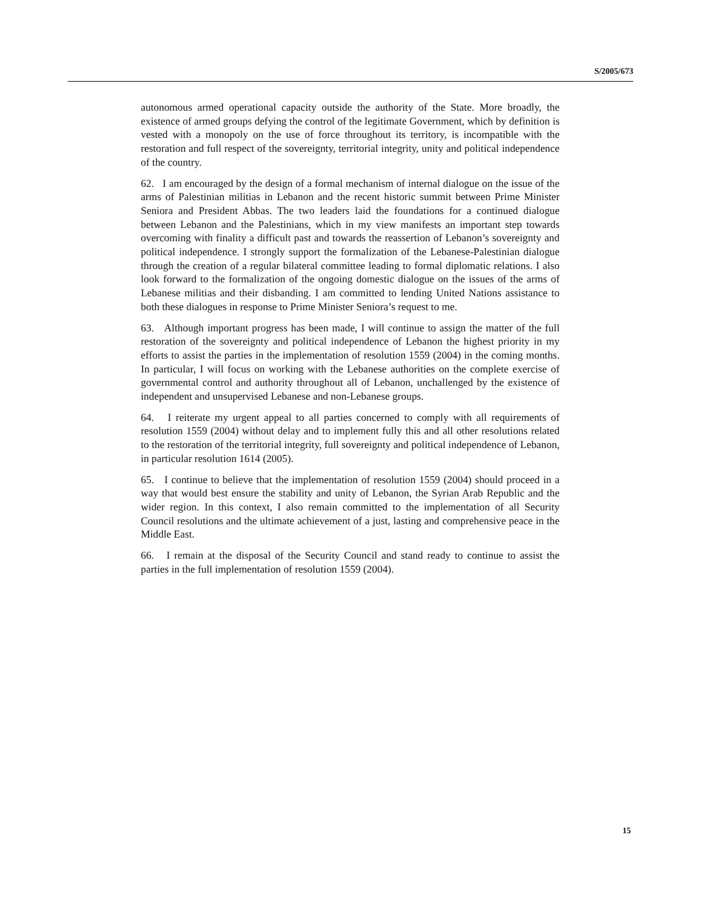S/2005/673
autonomous armed operational capacity outside the authority of the State. More broadly, the existence of armed groups defying the control of the legitimate Government, which by definition is vested with a monopoly on the use of force throughout its territory, is incompatible with the restoration and full respect of the sovereignty, territorial integrity, unity and political independence of the country.
62. I am encouraged by the design of a formal mechanism of internal dialogue on the issue of the arms of Palestinian militias in Lebanon and the recent historic summit between Prime Minister Seniora and President Abbas. The two leaders laid the foundations for a continued dialogue between Lebanon and the Palestinians, which in my view manifests an important step towards overcoming with finality a difficult past and towards the reassertion of Lebanon’s sovereignty and political independence. I strongly support the formalization of the Lebanese-Palestinian dialogue through the creation of a regular bilateral committee leading to formal diplomatic relations. I also look forward to the formalization of the ongoing domestic dialogue on the issues of the arms of Lebanese militias and their disbanding. I am committed to lending United Nations assistance to both these dialogues in response to Prime Minister Seniora’s request to me.
63. Although important progress has been made, I will continue to assign the matter of the full restoration of the sovereignty and political independence of Lebanon the highest priority in my efforts to assist the parties in the implementation of resolution 1559 (2004) in the coming months. In particular, I will focus on working with the Lebanese authorities on the complete exercise of governmental control and authority throughout all of Lebanon, unchallenged by the existence of independent and unsupervised Lebanese and non-Lebanese groups.
64. I reiterate my urgent appeal to all parties concerned to comply with all requirements of resolution 1559 (2004) without delay and to implement fully this and all other resolutions related to the restoration of the territorial integrity, full sovereignty and political independence of Lebanon, in particular resolution 1614 (2005).
65. I continue to believe that the implementation of resolution 1559 (2004) should proceed in a way that would best ensure the stability and unity of Lebanon, the Syrian Arab Republic and the wider region. In this context, I also remain committed to the implementation of all Security Council resolutions and the ultimate achievement of a just, lasting and comprehensive peace in the Middle East.
66. I remain at the disposal of the Security Council and stand ready to continue to assist the parties in the full implementation of resolution 1559 (2004).
15